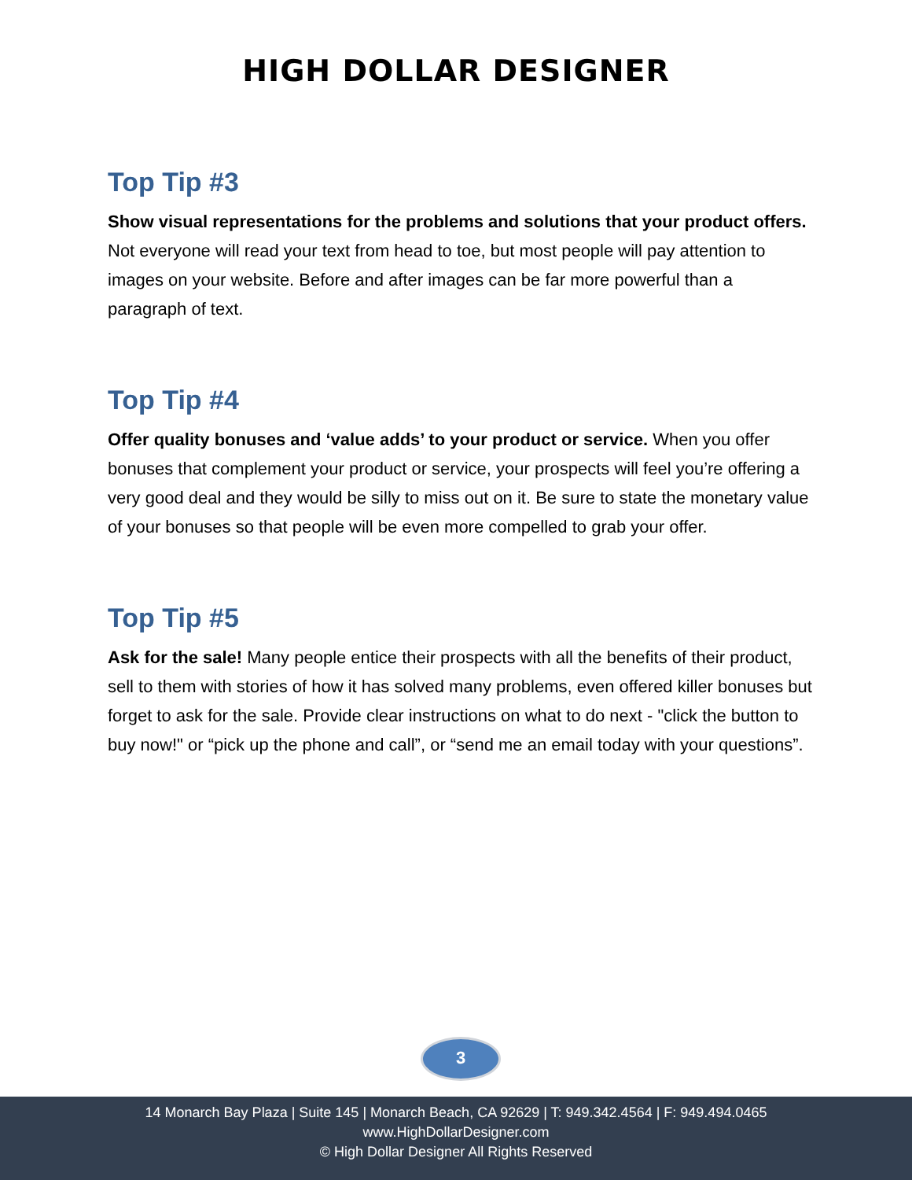HIGH DOLLAR DESIGNER
Top Tip #3
Show visual representations for the problems and solutions that your product offers. Not everyone will read your text from head to toe, but most people will pay attention to images on your website. Before and after images can be far more powerful than a paragraph of text.
Top Tip #4
Offer quality bonuses and ‘value adds’ to your product or service. When you offer bonuses that complement your product or service, your prospects will feel you’re offering a very good deal and they would be silly to miss out on it. Be sure to state the monetary value of your bonuses so that people will be even more compelled to grab your offer.
Top Tip #5
Ask for the sale! Many people entice their prospects with all the benefits of their product, sell to them with stories of how it has solved many problems, even offered killer bonuses but forget to ask for the sale. Provide clear instructions on what to do next - "click the button to buy now!" or “pick up the phone and call”, or “send me an email today with your questions”.
3
14 Monarch Bay Plaza | Suite 145 | Monarch Beach, CA 92629 | T: 949.342.4564 | F: 949.494.0465
www.HighDollarDesigner.com
© High Dollar Designer All Rights Reserved